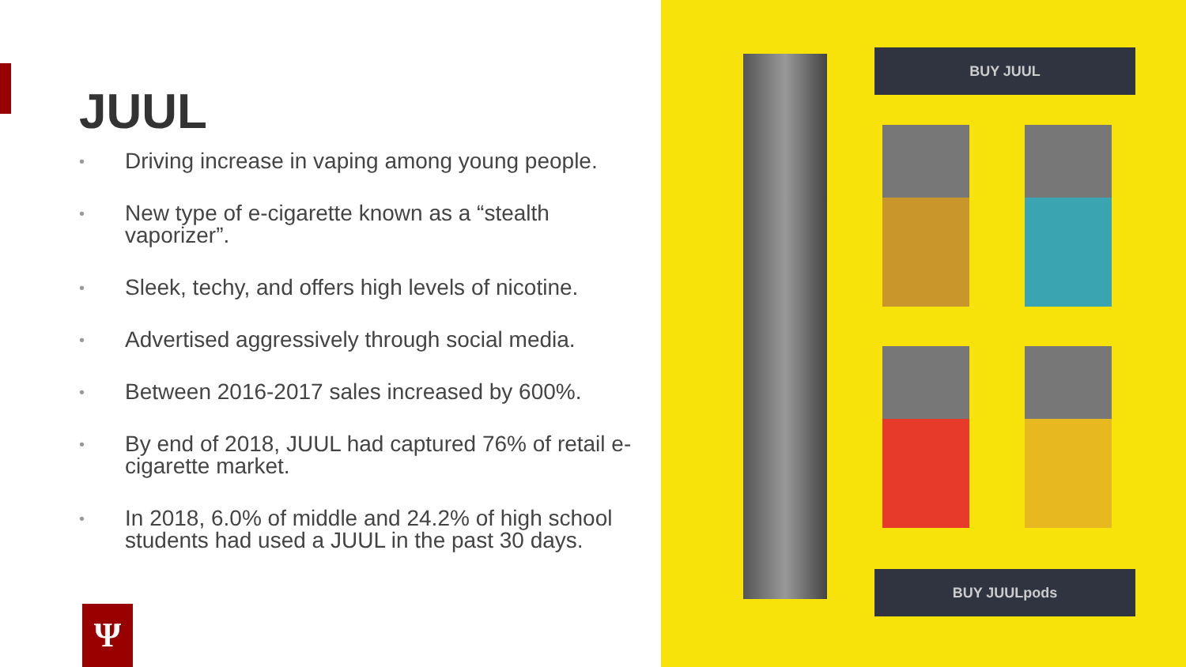JUUL
• Driving increase in vaping among young people.
• New type of e-cigarette known as a “stealth vaporizer”.
• Sleek, techy, and offers high levels of nicotine.
• Advertised aggressively through social media.
• Between 2016-2017 sales increased by 600%.
• By end of 2018, JUUL had captured 76% of retail e-cigarette market.
• In 2018, 6.0% of middle and 24.2% of high school students had used a JUUL in the past 30 days.
Ψ
BUY JUUL
BUY JUULpods